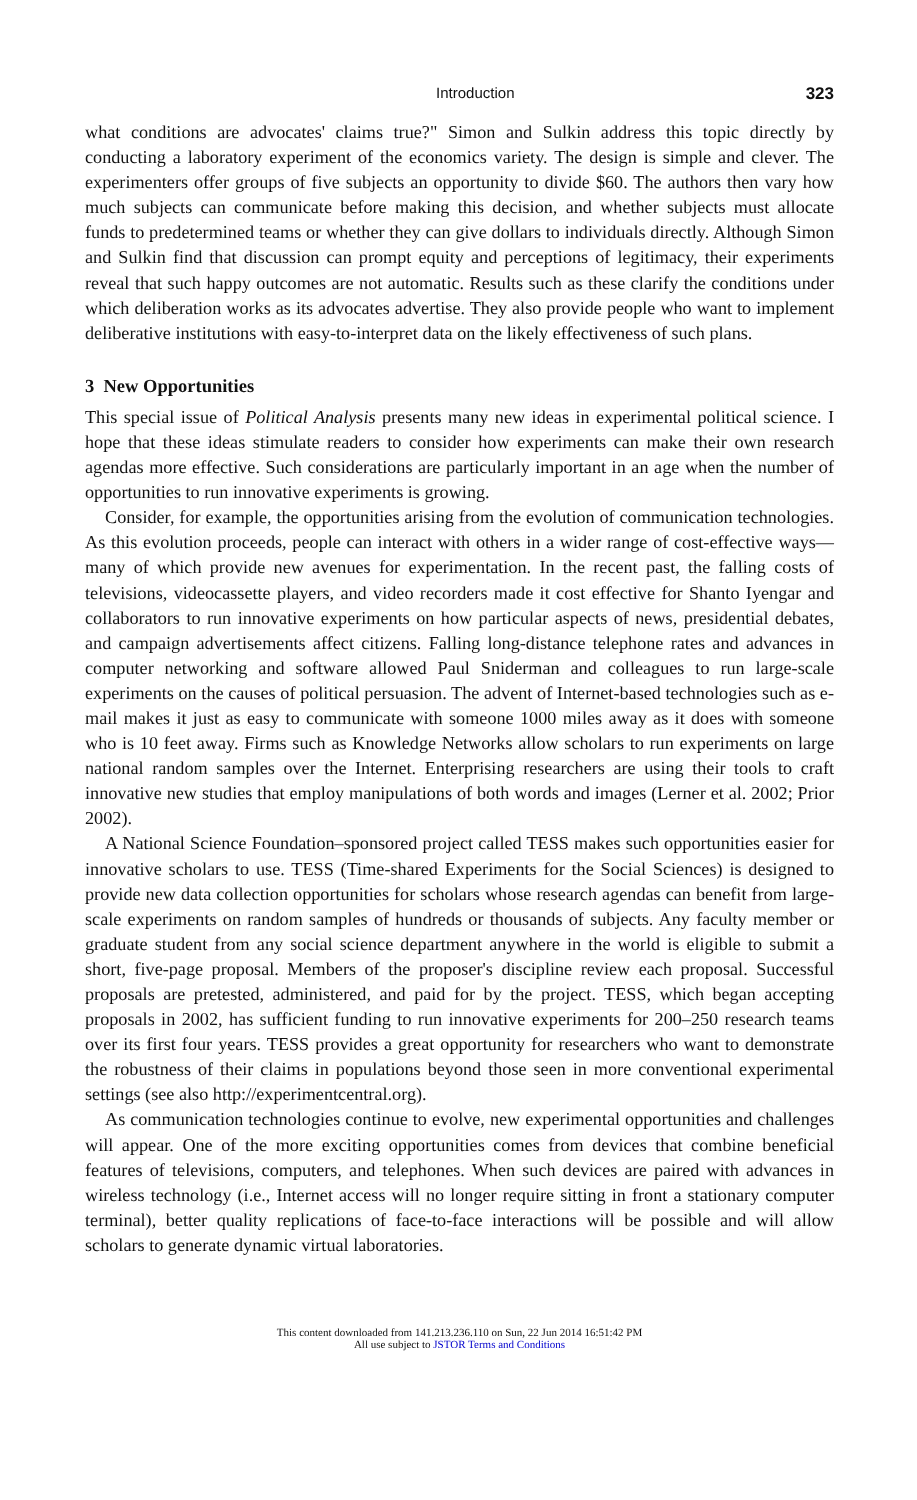Introduction 323
what conditions are advocates' claims true?" Simon and Sulkin address this topic directly by conducting a laboratory experiment of the economics variety. The design is simple and clever. The experimenters offer groups of five subjects an opportunity to divide $60. The authors then vary how much subjects can communicate before making this decision, and whether subjects must allocate funds to predetermined teams or whether they can give dollars to individuals directly. Although Simon and Sulkin find that discussion can prompt equity and perceptions of legitimacy, their experiments reveal that such happy outcomes are not automatic. Results such as these clarify the conditions under which deliberation works as its advocates advertise. They also provide people who want to implement deliberative institutions with easy-to-interpret data on the likely effectiveness of such plans.
3 New Opportunities
This special issue of Political Analysis presents many new ideas in experimental political science. I hope that these ideas stimulate readers to consider how experiments can make their own research agendas more effective. Such considerations are particularly important in an age when the number of opportunities to run innovative experiments is growing.
Consider, for example, the opportunities arising from the evolution of communication technologies. As this evolution proceeds, people can interact with others in a wider range of cost-effective ways—many of which provide new avenues for experimentation. In the recent past, the falling costs of televisions, videocassette players, and video recorders made it cost effective for Shanto Iyengar and collaborators to run innovative experiments on how particular aspects of news, presidential debates, and campaign advertisements affect citizens. Falling long-distance telephone rates and advances in computer networking and software allowed Paul Sniderman and colleagues to run large-scale experiments on the causes of political persuasion. The advent of Internet-based technologies such as e-mail makes it just as easy to communicate with someone 1000 miles away as it does with someone who is 10 feet away. Firms such as Knowledge Networks allow scholars to run experiments on large national random samples over the Internet. Enterprising researchers are using their tools to craft innovative new studies that employ manipulations of both words and images (Lerner et al. 2002; Prior 2002).
A National Science Foundation–sponsored project called TESS makes such opportunities easier for innovative scholars to use. TESS (Time-shared Experiments for the Social Sciences) is designed to provide new data collection opportunities for scholars whose research agendas can benefit from large-scale experiments on random samples of hundreds or thousands of subjects. Any faculty member or graduate student from any social science department anywhere in the world is eligible to submit a short, five-page proposal. Members of the proposer's discipline review each proposal. Successful proposals are pretested, administered, and paid for by the project. TESS, which began accepting proposals in 2002, has sufficient funding to run innovative experiments for 200–250 research teams over its first four years. TESS provides a great opportunity for researchers who want to demonstrate the robustness of their claims in populations beyond those seen in more conventional experimental settings (see also http://experimentcentral.org).
As communication technologies continue to evolve, new experimental opportunities and challenges will appear. One of the more exciting opportunities comes from devices that combine beneficial features of televisions, computers, and telephones. When such devices are paired with advances in wireless technology (i.e., Internet access will no longer require sitting in front a stationary computer terminal), better quality replications of face-to-face interactions will be possible and will allow scholars to generate dynamic virtual laboratories.
This content downloaded from 141.213.236.110 on Sun, 22 Jun 2014 16:51:42 PM
All use subject to JSTOR Terms and Conditions